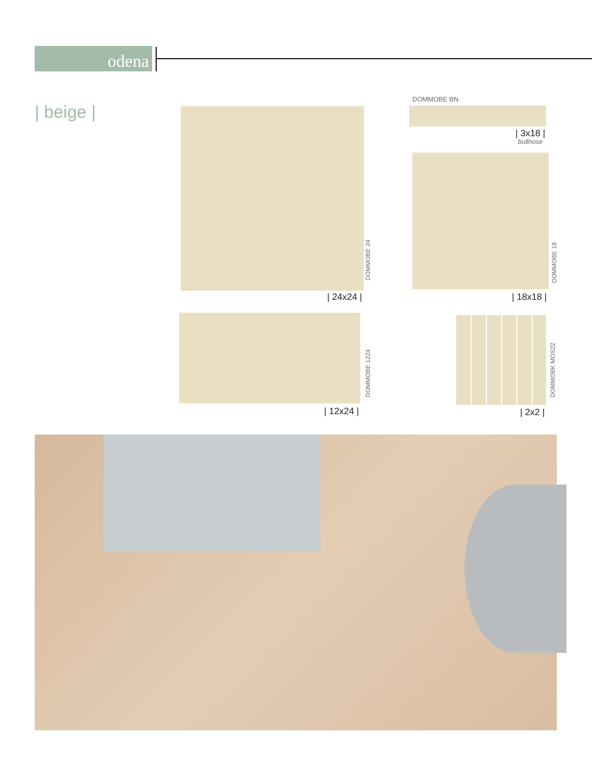odena
| beige |
DOMMOBE 24
| 24x24 |
DOMMOBE BN
| 3x18 |
bullnose
DOMMOBE 18
| 18x18 |
DOMMOBE 1224
| 12x24 |
DOMMOBK MOS22
| 2x2 |